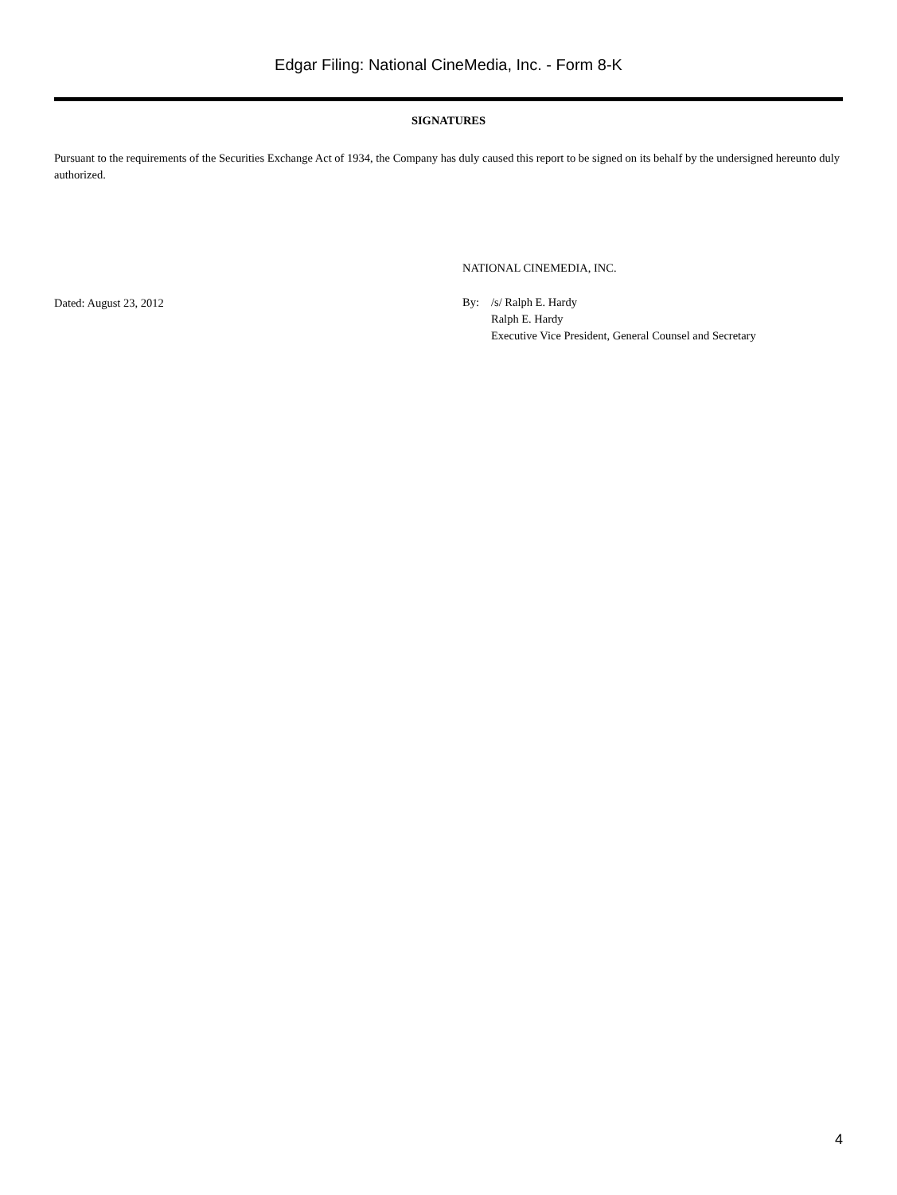Edgar Filing: National CineMedia, Inc. - Form 8-K
SIGNATURES
Pursuant to the requirements of the Securities Exchange Act of 1934, the Company has duly caused this report to be signed on its behalf by the undersigned hereunto duly authorized.
Dated: August 23, 2012
NATIONAL CINEMEDIA, INC.
By: /s/ Ralph E. Hardy
Ralph E. Hardy
Executive Vice President, General Counsel and Secretary
4